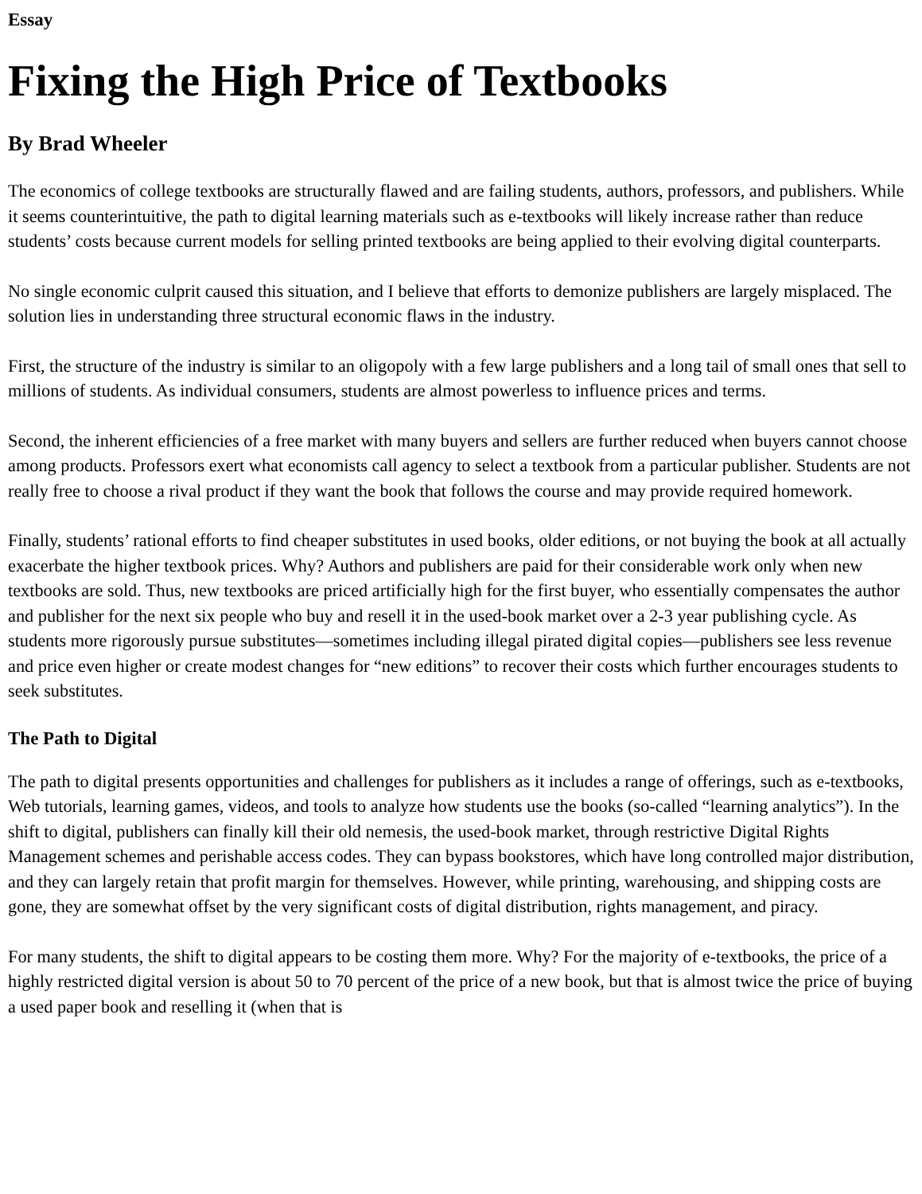Essay
Fixing the High Price of Textbooks
By Brad Wheeler
The economics of college textbooks are structurally flawed and are failing students, authors, professors, and publishers. While it seems counterintuitive, the path to digital learning materials such as e-textbooks will likely increase rather than reduce students’ costs because current models for selling printed textbooks are being applied to their evolving digital counterparts.
No single economic culprit caused this situation, and I believe that efforts to demonize publishers are largely misplaced. The solution lies in understanding three structural economic flaws in the industry.
First, the structure of the industry is similar to an oligopoly with a few large publishers and a long tail of small ones that sell to millions of students. As individual consumers, students are almost powerless to influence prices and terms.
Second, the inherent efficiencies of a free market with many buyers and sellers are further reduced when buyers cannot choose among products. Professors exert what economists call agency to select a textbook from a particular publisher. Students are not really free to choose a rival product if they want the book that follows the course and may provide required homework.
Finally, students’ rational efforts to find cheaper substitutes in used books, older editions, or not buying the book at all actually exacerbate the higher textbook prices. Why? Authors and publishers are paid for their considerable work only when new textbooks are sold. Thus, new textbooks are priced artificially high for the first buyer, who essentially compensates the author and publisher for the next six people who buy and resell it in the used-book market over a 2-3 year publishing cycle. As students more rigorously pursue substitutes—sometimes including illegal pirated digital copies—publishers see less revenue and price even higher or create modest changes for “new editions” to recover their costs which further encourages students to seek substitutes.
The Path to Digital
The path to digital presents opportunities and challenges for publishers as it includes a range of offerings, such as e-textbooks, Web tutorials, learning games, videos, and tools to analyze how students use the books (so-called “learning analytics”). In the shift to digital, publishers can finally kill their old nemesis, the used-book market, through restrictive Digital Rights Management schemes and perishable access codes. They can bypass bookstores, which have long controlled major distribution, and they can largely retain that profit margin for themselves. However, while printing, warehousing, and shipping costs are gone, they are somewhat offset by the very significant costs of digital distribution, rights management, and piracy.
For many students, the shift to digital appears to be costing them more. Why? For the majority of e-textbooks, the price of a highly restricted digital version is about 50 to 70 percent of the price of a new book, but that is almost twice the price of buying a used paper book and reselling it (when that is